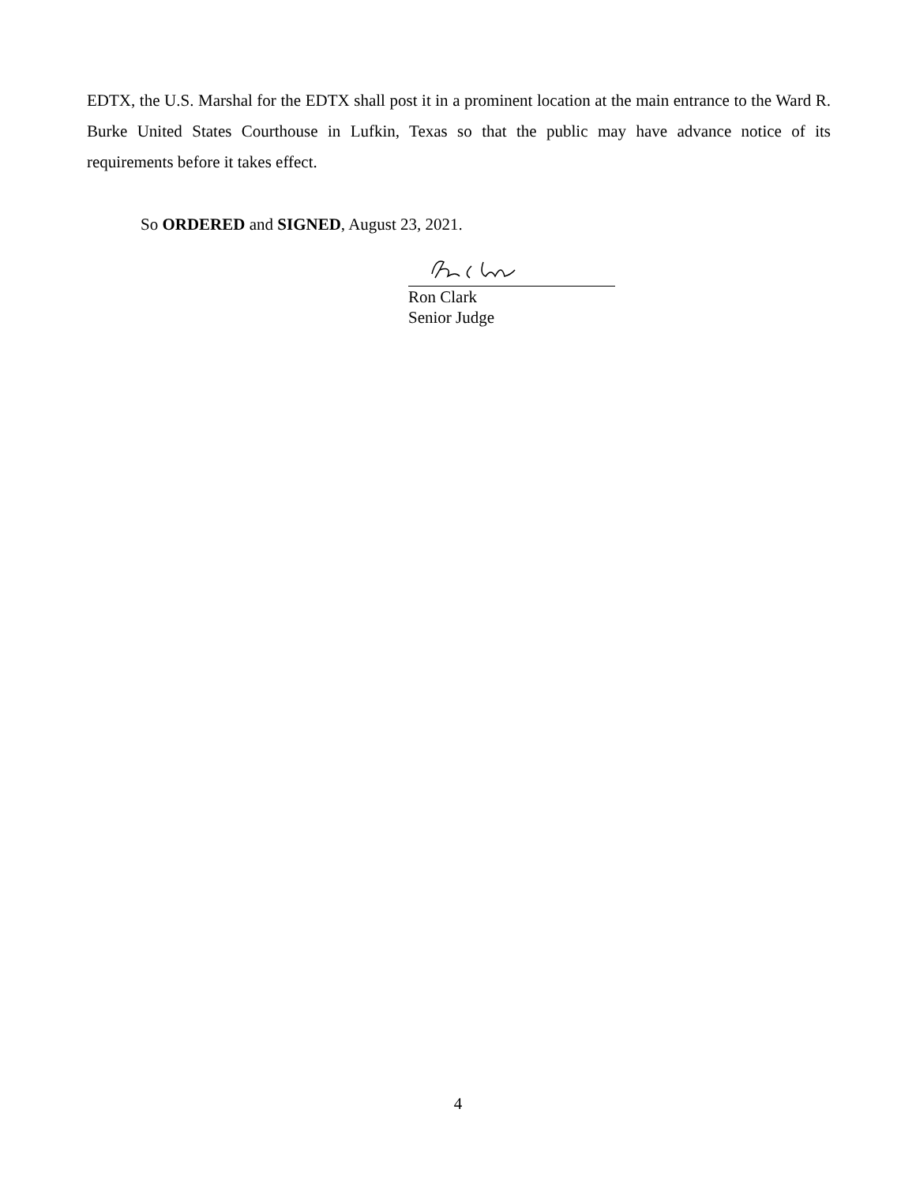EDTX, the U.S. Marshal for the EDTX shall post it in a prominent location at the main entrance to the Ward R. Burke United States Courthouse in Lufkin, Texas so that the public may have advance notice of its requirements before it takes effect.
So ORDERED and SIGNED, August 23, 2021.
Ron Clark
Senior Judge
4